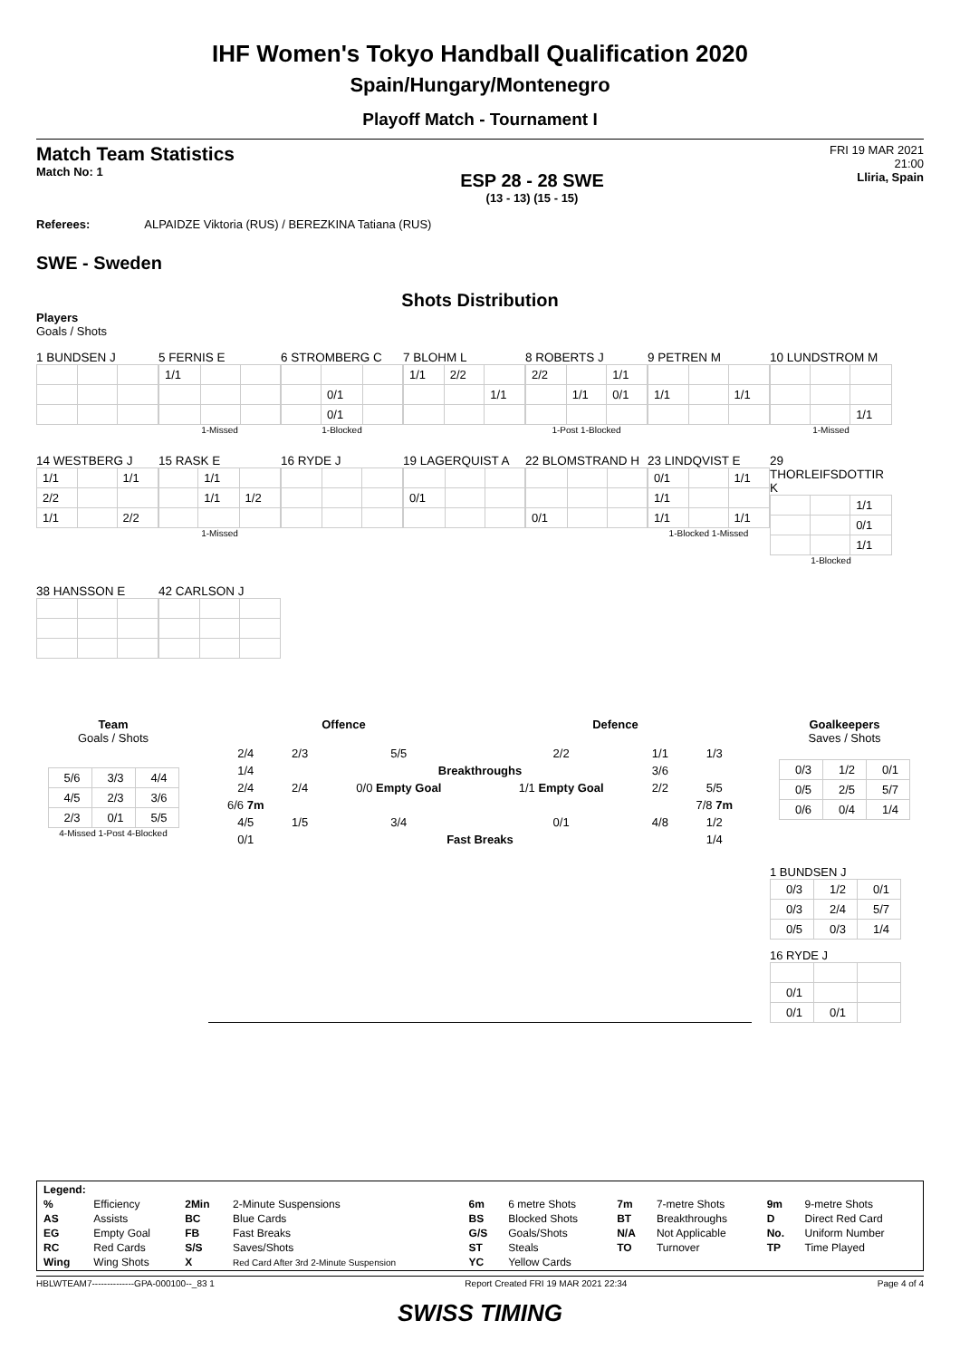IHF Women's Tokyo Handball Qualification 2020
Spain/Hungary/Montenegro
Playoff Match - Tournament I
Match Team Statistics
Match No: 1
ESP 28 - 28 SWE
(13 - 13) (15 - 15)
FRI 19 MAR 2021
21:00
Lliria, Spain
Referees: ALPAIDZE Viktoria (RUS) / BEREZKINA Tatiana (RUS)
SWE - Sweden
Shots Distribution
Players
Goals / Shots
1 BUNDSEN J
5 FERNIS E
| 1/1 | | |
1-Missed
6 STROMBERG C
| | 0/1 | |
| | 0/1 | |
1-Blocked
7 BLOHM L
| 1/1 | 2/2 | |
| | | 1/1 |
8 ROBERTS J
| 2/2 | | 1/1 |
| | 1/1 | 0/1 |
1-Post 1-Blocked
9 PETREN M
| 1/1 | | 1/1 |
10 LUNDSTROM M
| | | 1/1 |
1-Missed
14 WESTBERG J
| 1/1 | | 1/1 |
| 2/2 | | |
| 1/1 | | 2/2 |
15 RASK E
| | 1/1 | |
| | 1/1 | 1/2 |
1-Missed
16 RYDE J
19 LAGERQUIST A
| 0/1 | | |
22 BLOMSTRAND H
| 0/1 | | |
23 LINDQVIST E
| 0/1 | | 1/1 |
| 1/1 | | |
| 1/1 | | 1/1 |
1-Blocked 1-Missed
29 THORLEIFSDOTTIR K
| | | 1/1 |
| | | 0/1 |
| | | 1/1 |
1-Blocked
38 HANSSON E
42 CARLSON J
Team
Goals / Shots
| 5/6 | 3/3 | 4/4 |
| 4/5 | 2/3 | 3/6 |
| 2/3 | 0/1 | 5/5 |
4-Missed 1-Post 4-Blocked
Offence Defence
| 2/4 | 2/3 | 5/5 | 2/2 | 1/1 | 1/3 |
| 1/4 | | Breakthroughs | | 3/6 | |
| 2/4 | 2/4 | 0/0 Empty Goal | 1/1 Empty Goal | 2/2 | 5/5 |
| 6/6 7m | | | | | 7/8 7m |
| 4/5 | 1/5 | 3/4 | 0/1 | 4/8 | 1/2 |
| 0/1 | | Fast Breaks | | | 1/4 |
Goalkeepers
Saves / Shots
| 0/3 | 1/2 | 0/1 |
| 0/5 | 2/5 | 5/7 |
| 0/6 | 0/4 | 1/4 |
1 BUNDSEN J
| 0/3 | 1/2 | 0/1 |
| 0/3 | 2/4 | 5/7 |
| 0/5 | 0/3 | 1/4 |
16 RYDE J
| 0/1 | | |
| 0/1 | 0/1 | |
| Legend: | | | | | | | | | |
| % | Efficiency | 2Min | 2-Minute Suspensions | 6m | 6 metre Shots | 7m | 7-metre Shots | 9m | 9-metre Shots |
| AS | Assists | BC | Blue Cards | BS | Blocked Shots | BT | Breakthroughs | D | Direct Red Card |
| EG | Empty Goal | FB | Fast Breaks | G/S | Goals/Shots | N/A | Not Applicable | No. | Uniform Number |
| RC | Red Cards | S/S | Saves/Shots | ST | Steals | TO | Turnover | TP | Time Played |
| Wing | Wing Shots | X | Red Card After 3rd 2-Minute Suspension | YC | Yellow Cards | | | | |
HBLWTEAM7--------------GPA-000100--_83 1 Report Created FRI 19 MAR 2021 22:34 Page 4 of 4
SWISS TIMING